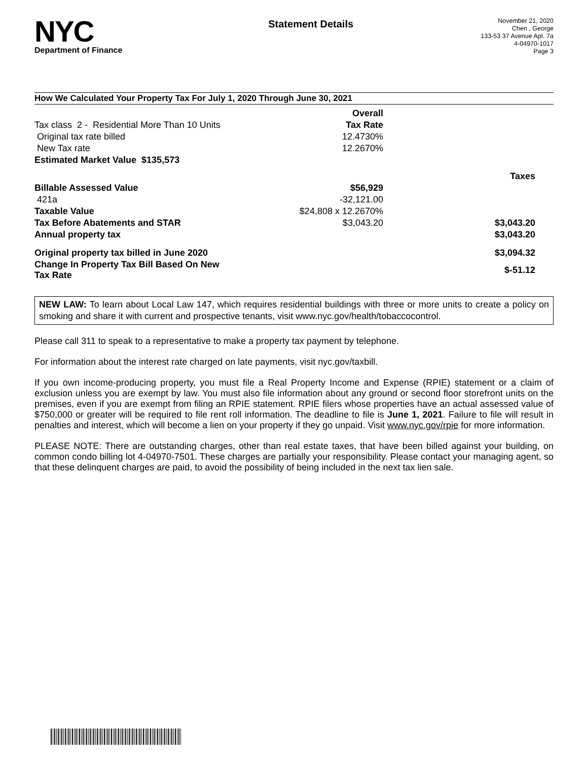NYC
Department of Finance
Statement Details
November 21, 2020
Chen , George
133-53 37 Avenue Apt. 7a
4-04970-1017
Page 3
How We Calculated Your Property Tax For July 1, 2020 Through June 30, 2021
| | Overall | |
| Tax class 2 - Residential More Than 10 Units | Tax Rate | |
| Original tax rate billed | 12.4730% | |
| New Tax rate | 12.2670% | |
| Estimated Market Value $135,573 | | |
| | | Taxes |
| Billable Assessed Value | $56,929 | |
| 421a | -32,121.00 | |
| Taxable Value | $24,808 x 12.2670% | |
| Tax Before Abatements and STAR | $3,043.20 | $3,043.20 |
| Annual property tax | | $3,043.20 |
| Original property tax billed in June 2020 | | $3,094.32 |
| Change In Property Tax Bill Based On New Tax Rate | | $-51.12 |
NEW LAW: To learn about Local Law 147, which requires residential buildings with three or more units to create a policy on smoking and share it with current and prospective tenants, visit www.nyc.gov/health/tobaccocontrol.
Please call 311 to speak to a representative to make a property tax payment by telephone.
For information about the interest rate charged on late payments, visit nyc.gov/taxbill.
If you own income-producing property, you must file a Real Property Income and Expense (RPIE) statement or a claim of exclusion unless you are exempt by law. You must also file information about any ground or second floor storefront units on the premises, even if you are exempt from filing an RPIE statement. RPIE filers whose properties have an actual assessed value of $750,000 or greater will be required to file rent roll information. The deadline to file is June 1, 2021. Failure to file will result in penalties and interest, which will become a lien on your property if they go unpaid. Visit www.nyc.gov/rpie for more information.
PLEASE NOTE: There are outstanding charges, other than real estate taxes, that have been billed against your building, on common condo billing lot 4-04970-7501. These charges are partially your responsibility. Please contact your managing agent, so that these delinquent charges are paid, to avoid the possibility of being included in the next tax lien sale.